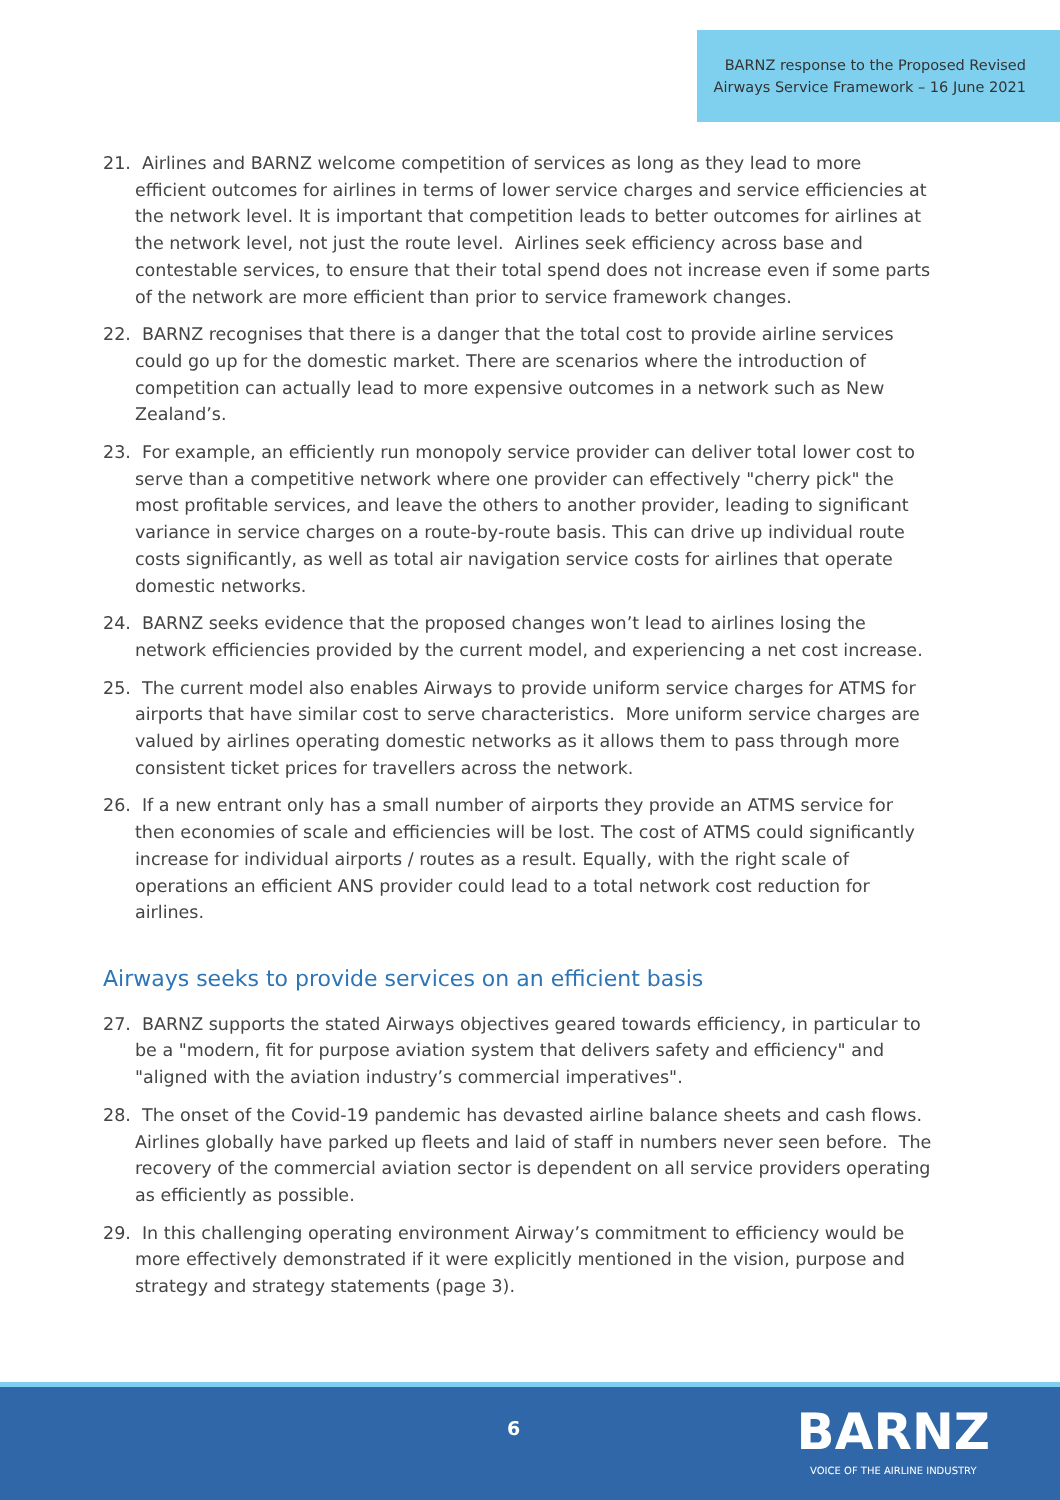BARNZ response to the Proposed Revised Airways Service Framework – 16 June 2021
21. Airlines and BARNZ welcome competition of services as long as they lead to more efficient outcomes for airlines in terms of lower service charges and service efficiencies at the network level. It is important that competition leads to better outcomes for airlines at the network level, not just the route level. Airlines seek efficiency across base and contestable services, to ensure that their total spend does not increase even if some parts of the network are more efficient than prior to service framework changes.
22. BARNZ recognises that there is a danger that the total cost to provide airline services could go up for the domestic market. There are scenarios where the introduction of competition can actually lead to more expensive outcomes in a network such as New Zealand’s.
23. For example, an efficiently run monopoly service provider can deliver total lower cost to serve than a competitive network where one provider can effectively "cherry pick" the most profitable services, and leave the others to another provider, leading to significant variance in service charges on a route-by-route basis. This can drive up individual route costs significantly, as well as total air navigation service costs for airlines that operate domestic networks.
24. BARNZ seeks evidence that the proposed changes won’t lead to airlines losing the network efficiencies provided by the current model, and experiencing a net cost increase.
25. The current model also enables Airways to provide uniform service charges for ATMS for airports that have similar cost to serve characteristics. More uniform service charges are valued by airlines operating domestic networks as it allows them to pass through more consistent ticket prices for travellers across the network.
26. If a new entrant only has a small number of airports they provide an ATMS service for then economies of scale and efficiencies will be lost. The cost of ATMS could significantly increase for individual airports / routes as a result. Equally, with the right scale of operations an efficient ANS provider could lead to a total network cost reduction for airlines.
Airways seeks to provide services on an efficient basis
27. BARNZ supports the stated Airways objectives geared towards efficiency, in particular to be a "modern, fit for purpose aviation system that delivers safety and efficiency" and "aligned with the aviation industry’s commercial imperatives".
28. The onset of the Covid-19 pandemic has devasted airline balance sheets and cash flows. Airlines globally have parked up fleets and laid of staff in numbers never seen before. The recovery of the commercial aviation sector is dependent on all service providers operating as efficiently as possible.
29. In this challenging operating environment Airway’s commitment to efficiency would be more effectively demonstrated if it were explicitly mentioned in the vision, purpose and strategy and strategy statements (page 3).
6
BARNZ
VOICE OF THE AIRLINE INDUSTRY